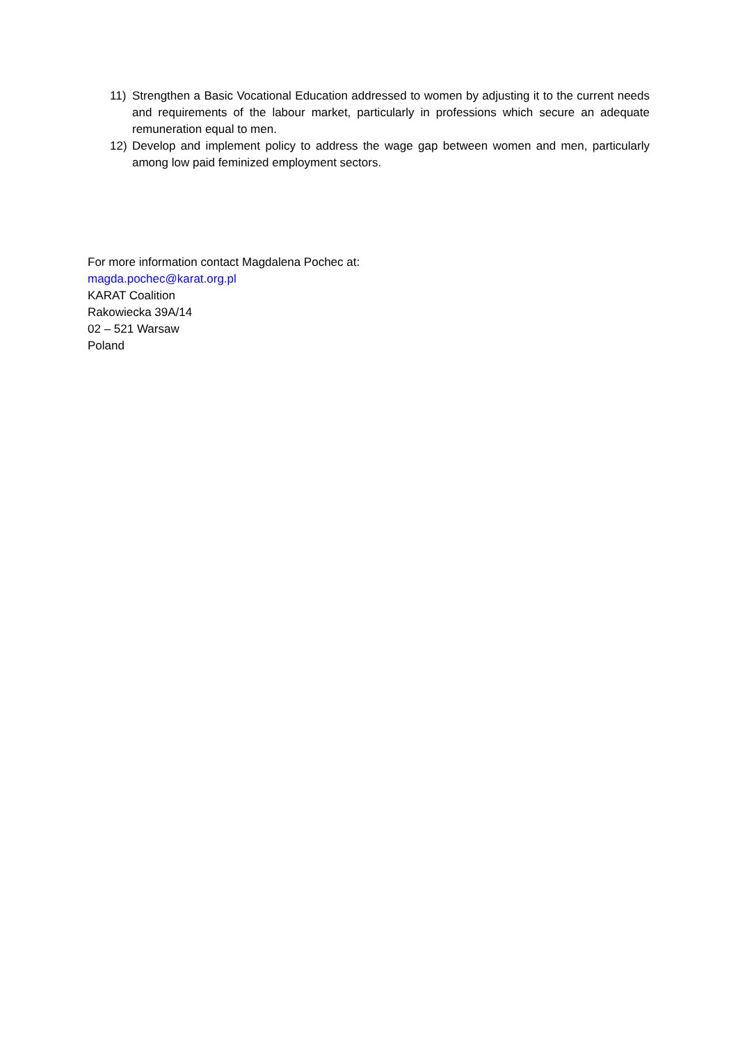11) Strengthen a Basic Vocational Education addressed to women by adjusting it to the current needs and requirements of the labour market, particularly in professions which secure an adequate remuneration equal to men.
12) Develop and implement policy to address the wage gap between women and men, particularly among low paid feminized employment sectors.
For more information contact Magdalena Pochec at:
magda.pochec@karat.org.pl
KARAT Coalition
Rakowiecka 39A/14
02 – 521 Warsaw
Poland